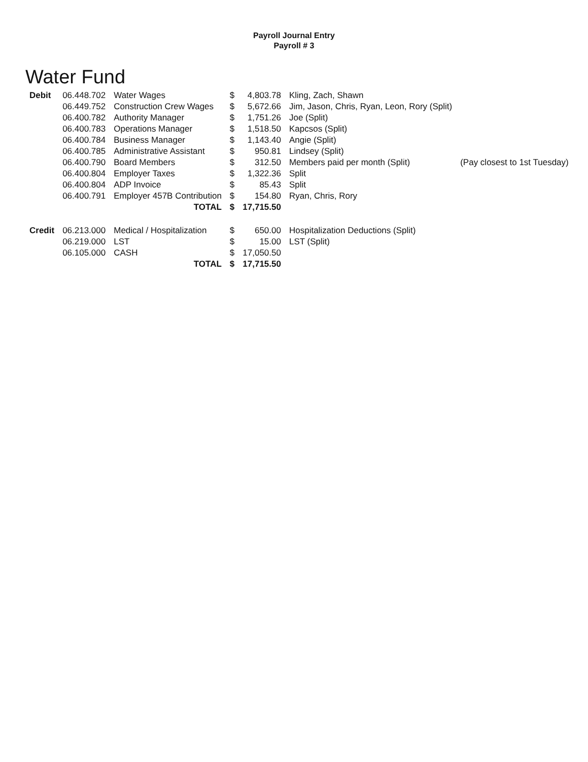Payroll Journal Entry
Payroll # 3
Water Fund
| Debit | 06.448.702 | Water Wages | $ | 4,803.78 | Kling, Zach, Shawn | |
| | 06.449.752 | Construction Crew Wages | $ | 5,672.66 | Jim, Jason, Chris, Ryan, Leon, Rory (Split) | |
| | 06.400.782 | Authority Manager | $ | 1,751.26 | Joe (Split) | |
| | 06.400.783 | Operations Manager | $ | 1,518.50 | Kapcsos (Split) | |
| | 06.400.784 | Business Manager | $ | 1,143.40 | Angie (Split) | |
| | 06.400.785 | Administrative Assistant | $ | 950.81 | Lindsey (Split) | |
| | 06.400.790 | Board Members | $ | 312.50 | Members paid per month (Split) | (Pay closest to 1st Tuesday) |
| | 06.400.804 | Employer Taxes | $ | 1,322.36 | Split | |
| | 06.400.804 | ADP Invoice | $ | 85.43 | Split | |
| | 06.400.791 | Employer 457B Contribution | $ | 154.80 | Ryan, Chris, Rory | |
| | | TOTAL | $ | 17,715.50 | | |
| Credit | 06.213.000 | Medical / Hospitalization | $ | 650.00 | Hospitalization Deductions (Split) | |
| | 06.219.000 | LST | $ | 15.00 | LST (Split) | |
| | 06.105.000 | CASH | $ | 17,050.50 | | |
| | | TOTAL | $ | 17,715.50 | | |